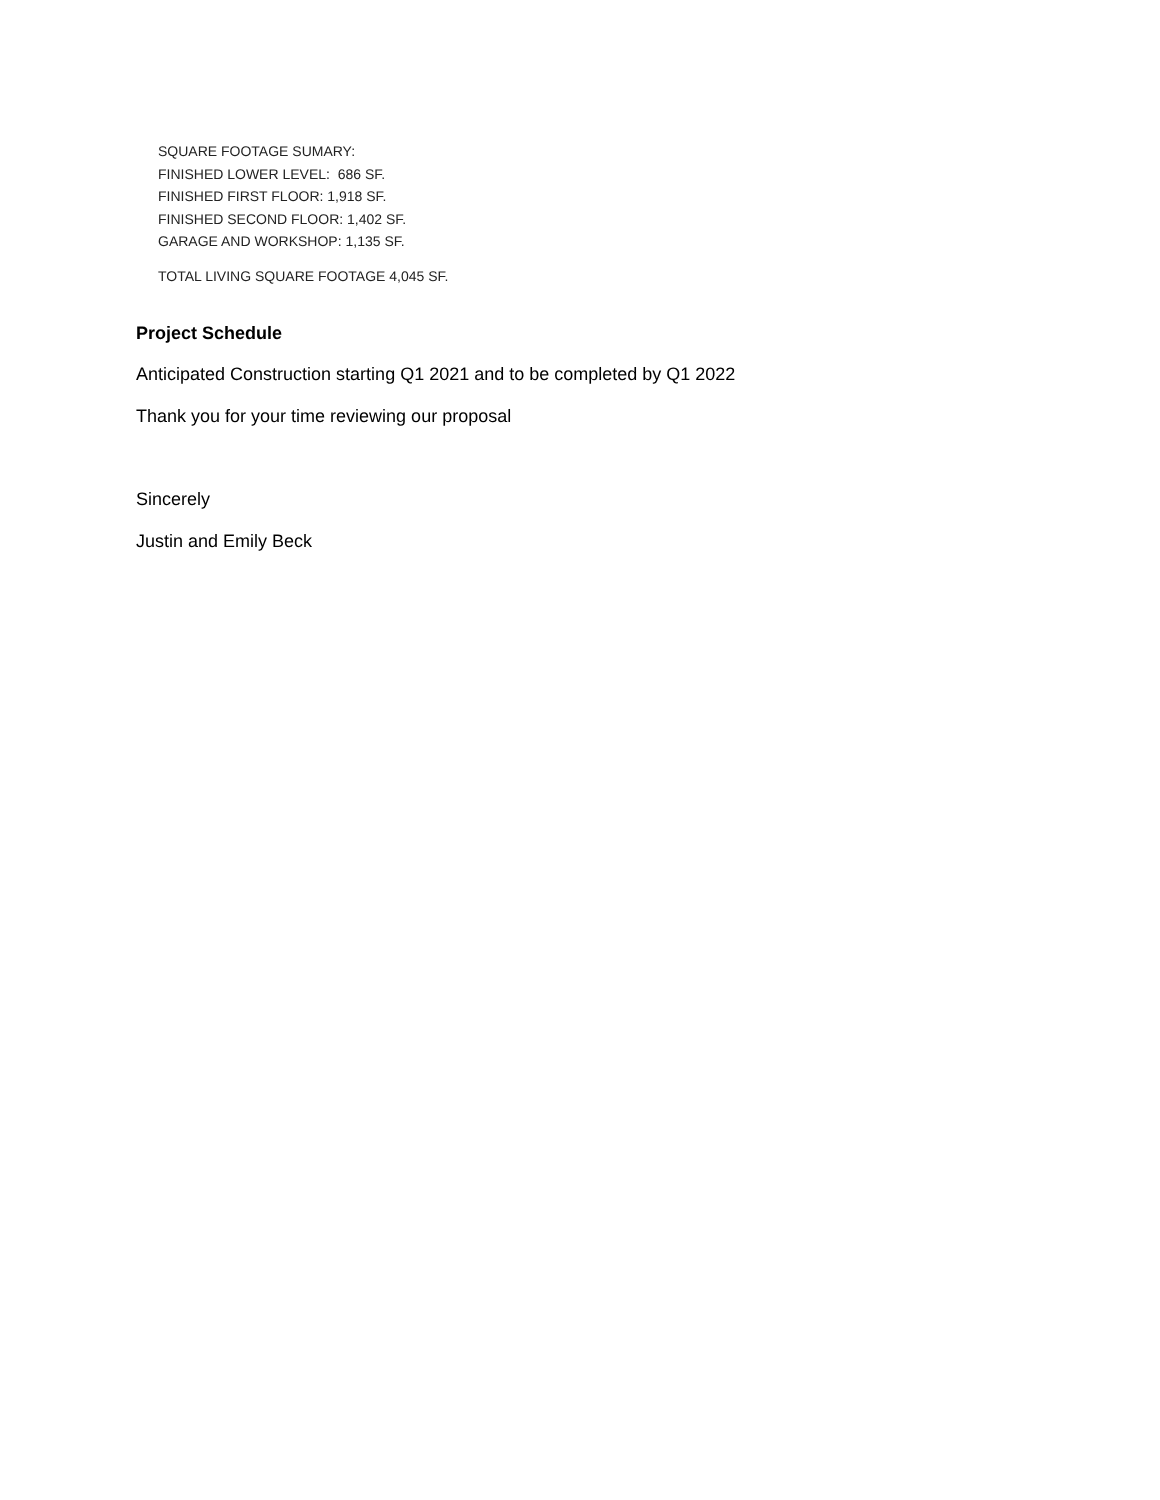SQUARE FOOTAGE SUMARY:
FINISHED LOWER LEVEL: 686 SF.
FINISHED FIRST FLOOR: 1,918 SF.
FINISHED SECOND FLOOR: 1,402 SF.
GARAGE AND WORKSHOP: 1,135 SF.
TOTAL LIVING SQUARE FOOTAGE 4,045 SF.
Project Schedule
Anticipated Construction starting Q1 2021 and to be completed by Q1 2022
Thank you for your time reviewing our proposal
Sincerely
Justin and Emily Beck